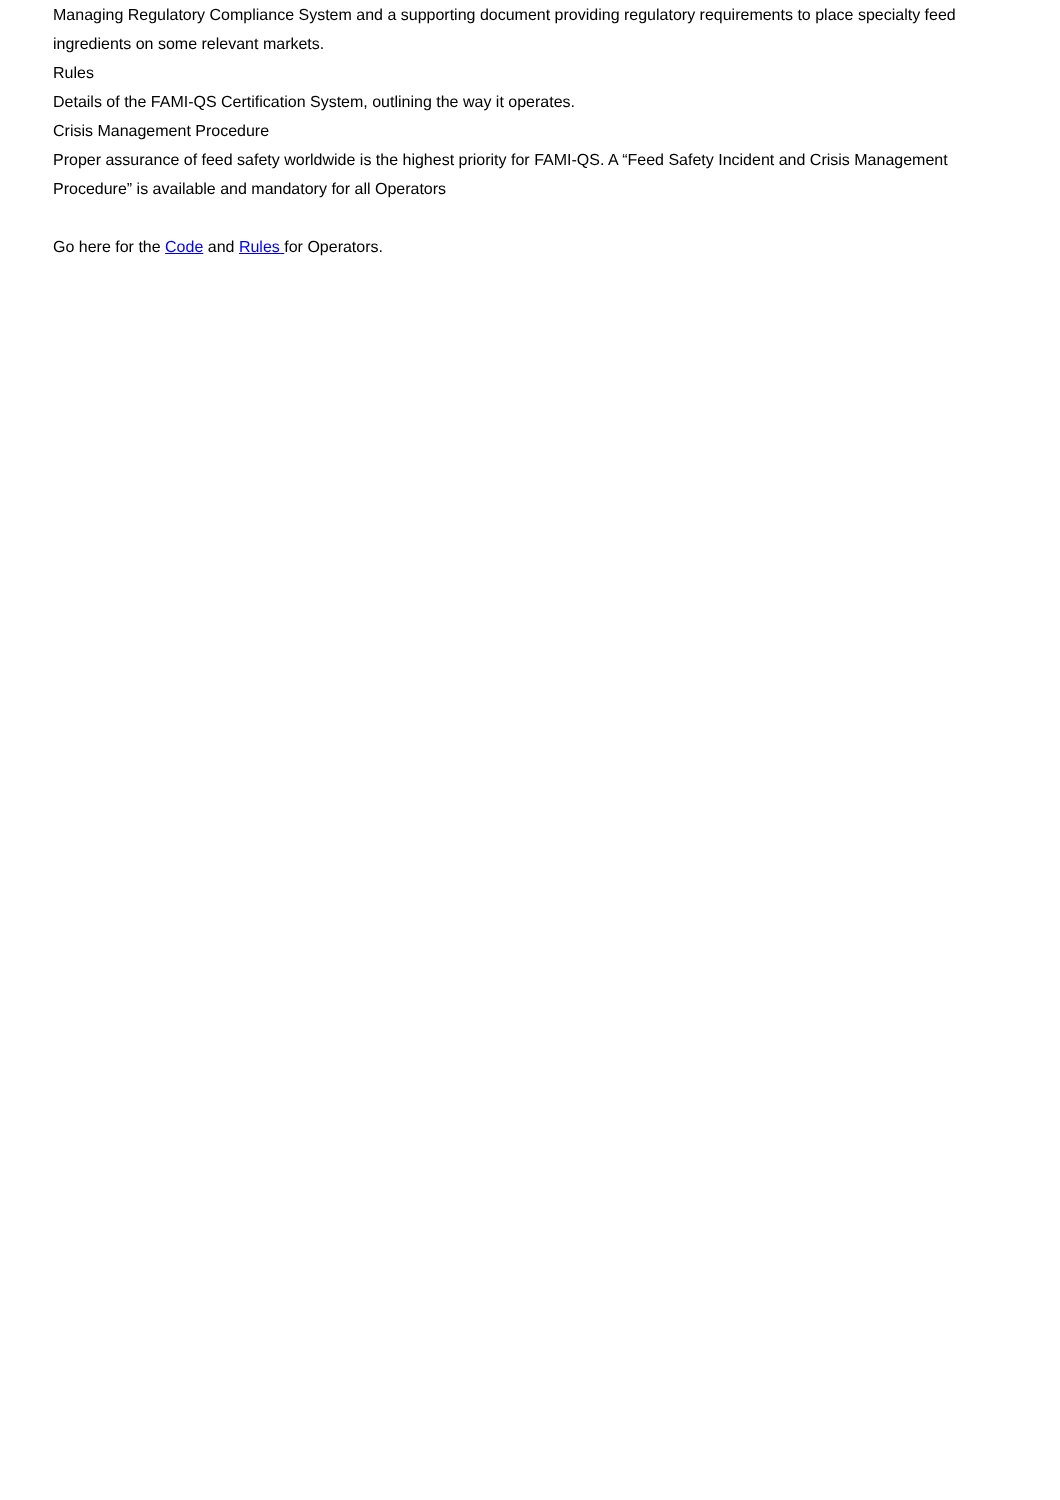Managing Regulatory Compliance System and a supporting document providing regulatory requirements to place specialty feed ingredients on some relevant markets.
Rules
Details of the FAMI-QS Certification System, outlining the way it operates.
Crisis Management Procedure
Proper assurance of feed safety worldwide is the highest priority for FAMI-QS. A “Feed Safety Incident and Crisis Management Procedure” is available and mandatory for all Operators
Go here for the Code and Rules for Operators.